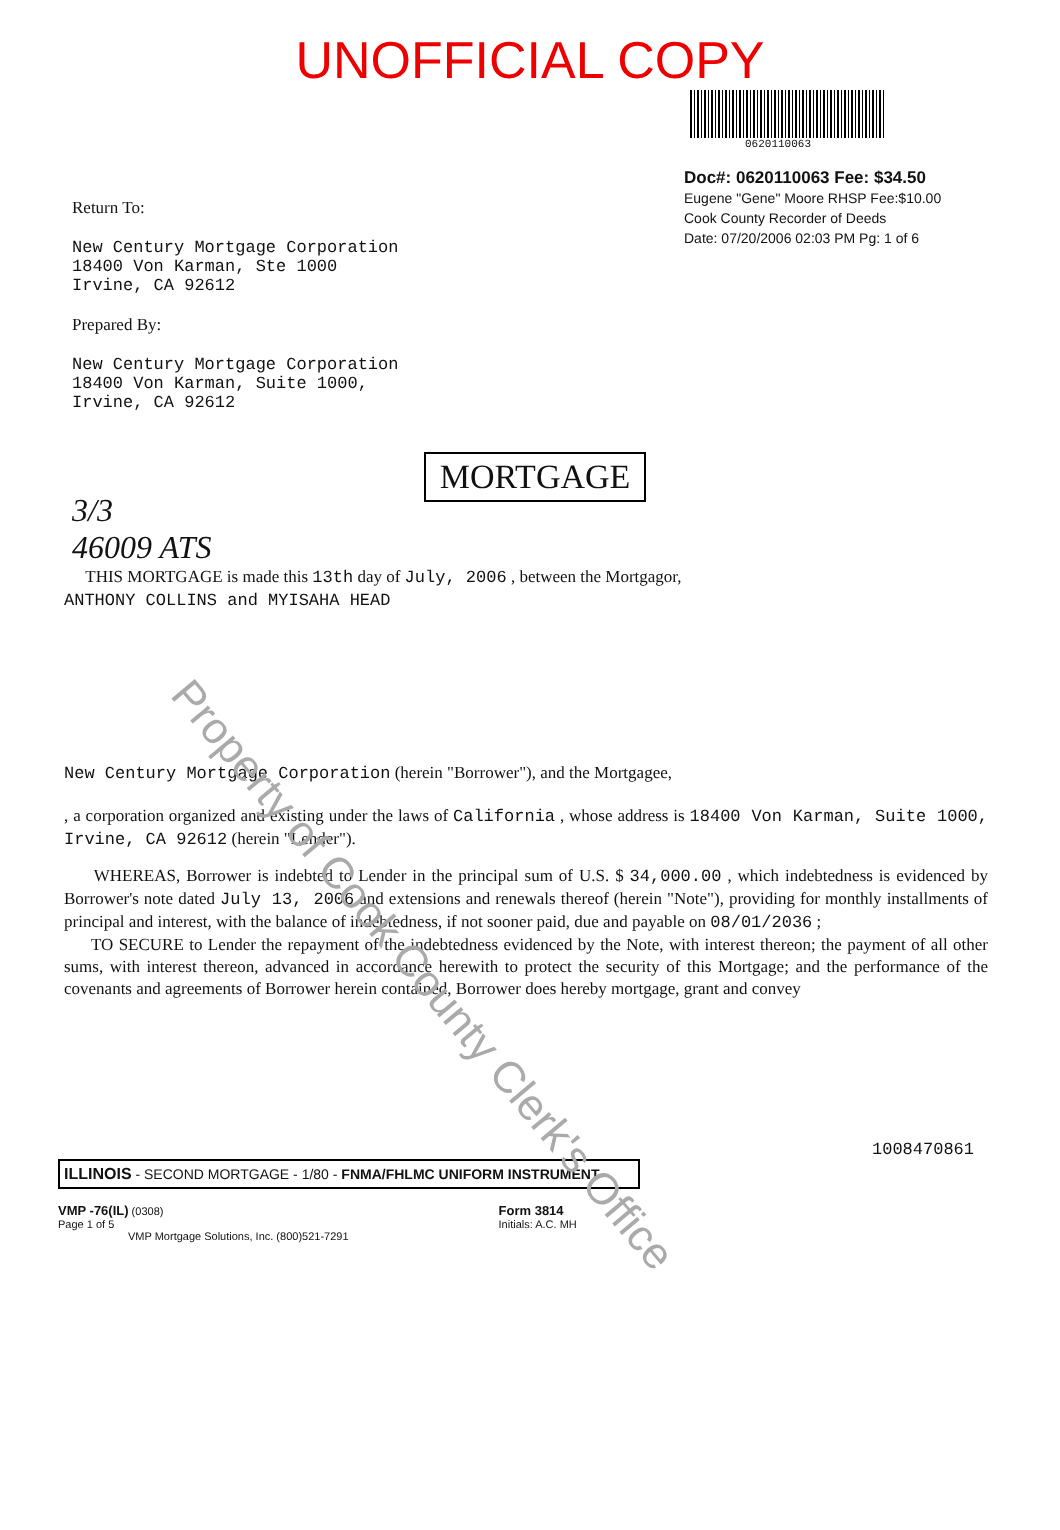Property of Cook County Clerk's Office
UNOFFICIAL COPY
0620110063
Doc#: 0620110063 Fee: $34.50
Eugene "Gene" Moore RHSP Fee:$10.00
Cook County Recorder of Deeds
Date: 07/20/2006 02:03 PM Pg: 1 of 6
Return To:
New Century Mortgage Corporation
18400 Von Karman, Ste 1000
Irvine, CA 92612
Prepared By:
New Century Mortgage Corporation
18400 Von Karman, Suite 1000,
Irvine, CA 92612
MORTGAGE
3/3
46009 ATS
THIS MORTGAGE is made this 13th day of July, 2006 , between the Mortgagor,
ANTHONY COLLINS and MYISAHA HEAD
New Century Mortgage Corporation (herein "Borrower"), and the Mortgagee,
, a corporation organized and existing under the laws of California , whose address is 18400 Von Karman, Suite 1000, Irvine, CA 92612 (herein "Lender").
WHEREAS, Borrower is indebted to Lender in the principal sum of U.S. $ 34,000.00 , which indebtedness is evidenced by Borrower's note dated July 13, 2006 and extensions and renewals thereof (herein "Note"), providing for monthly installments of principal and interest, with the balance of indebtedness, if not sooner paid, due and payable on 08/01/2036 ;
TO SECURE to Lender the repayment of the indebtedness evidenced by the Note, with interest thereon; the payment of all other sums, with interest thereon, advanced in accordance herewith to protect the security of this Mortgage; and the performance of the covenants and agreements of Borrower herein contained, Borrower does hereby mortgage, grant and convey
1008470861
ILLINOIS - SECOND MORTGAGE - 1/80 - FNMA/FHLMC UNIFORM INSTRUMENT
VMP -76(IL) (0308)
Page 1 of 5
VMP Mortgage Solutions, Inc. (800)521-7291
Form 3814
Initials: A.C. MH